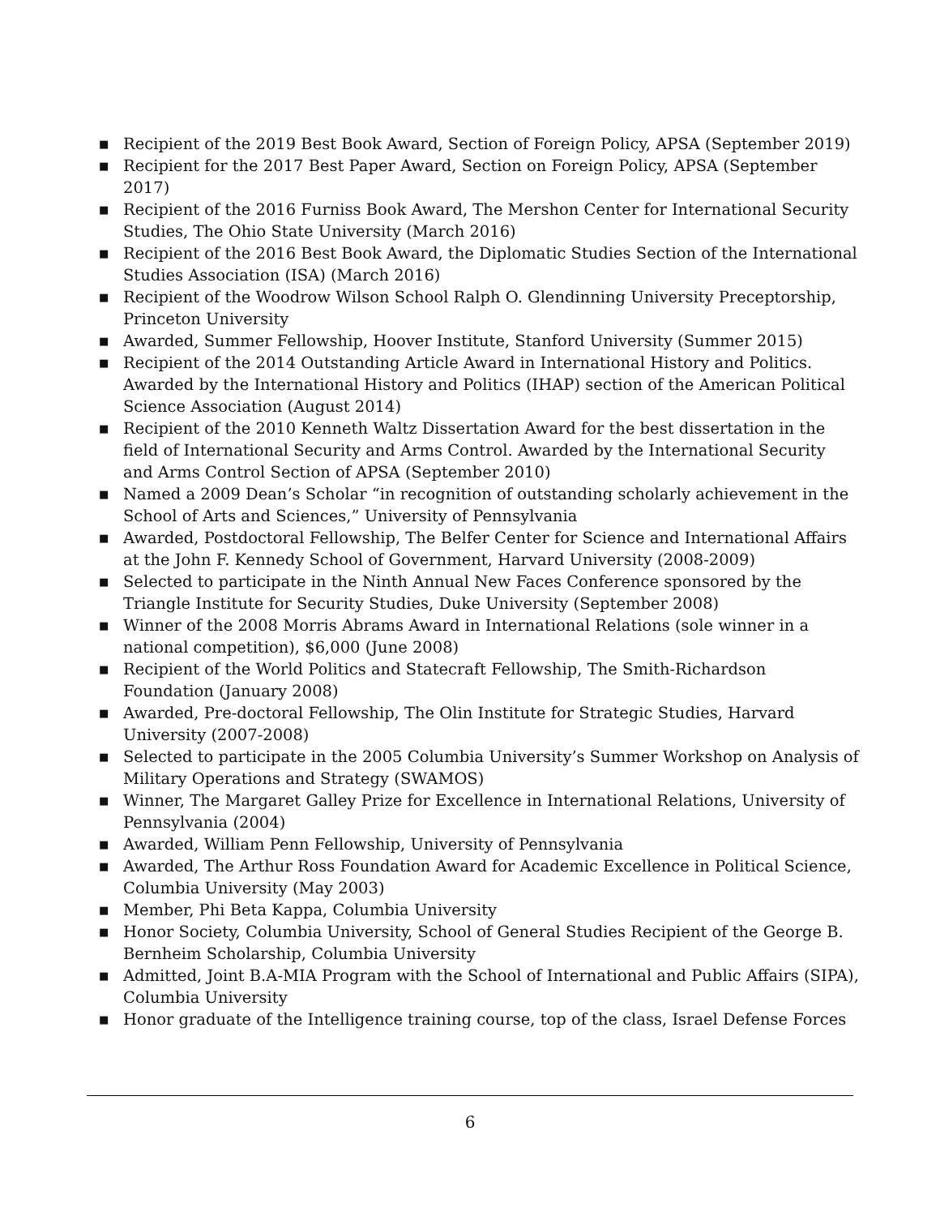■ Recipient of the 2019 Best Book Award, Section of Foreign Policy, APSA (September 2019)
■ Recipient for the 2017 Best Paper Award, Section on Foreign Policy, APSA (September 2017)
■ Recipient of the 2016 Furniss Book Award, The Mershon Center for International Security Studies, The Ohio State University (March 2016)
■ Recipient of the 2016 Best Book Award, the Diplomatic Studies Section of the International Studies Association (ISA) (March 2016)
■ Recipient of the Woodrow Wilson School Ralph O. Glendinning University Preceptorship, Princeton University
■ Awarded, Summer Fellowship, Hoover Institute, Stanford University (Summer 2015)
■ Recipient of the 2014 Outstanding Article Award in International History and Politics. Awarded by the International History and Politics (IHAP) section of the American Political Science Association (August 2014)
■ Recipient of the 2010 Kenneth Waltz Dissertation Award for the best dissertation in the field of International Security and Arms Control. Awarded by the International Security and Arms Control Section of APSA (September 2010)
■ Named a 2009 Dean’s Scholar “in recognition of outstanding scholarly achievement in the School of Arts and Sciences,” University of Pennsylvania
■ Awarded, Postdoctoral Fellowship, The Belfer Center for Science and International Affairs at the John F. Kennedy School of Government, Harvard University (2008-2009)
■ Selected to participate in the Ninth Annual New Faces Conference sponsored by the Triangle Institute for Security Studies, Duke University (September 2008)
■ Winner of the 2008 Morris Abrams Award in International Relations (sole winner in a national competition), $6,000 (June 2008)
■ Recipient of the World Politics and Statecraft Fellowship, The Smith-Richardson Foundation (January 2008)
■ Awarded, Pre-doctoral Fellowship, The Olin Institute for Strategic Studies, Harvard University (2007-2008)
■ Selected to participate in the 2005 Columbia University’s Summer Workshop on Analysis of Military Operations and Strategy (SWAMOS)
■ Winner, The Margaret Galley Prize for Excellence in International Relations, University of Pennsylvania (2004)
■ Awarded, William Penn Fellowship, University of Pennsylvania
■ Awarded, The Arthur Ross Foundation Award for Academic Excellence in Political Science, Columbia University (May 2003)
■ Member, Phi Beta Kappa, Columbia University
■ Honor Society, Columbia University, School of General Studies Recipient of the George B. Bernheim Scholarship, Columbia University
■ Admitted, Joint B.A-MIA Program with the School of International and Public Affairs (SIPA), Columbia University
■ Honor graduate of the Intelligence training course, top of the class, Israel Defense Forces
6